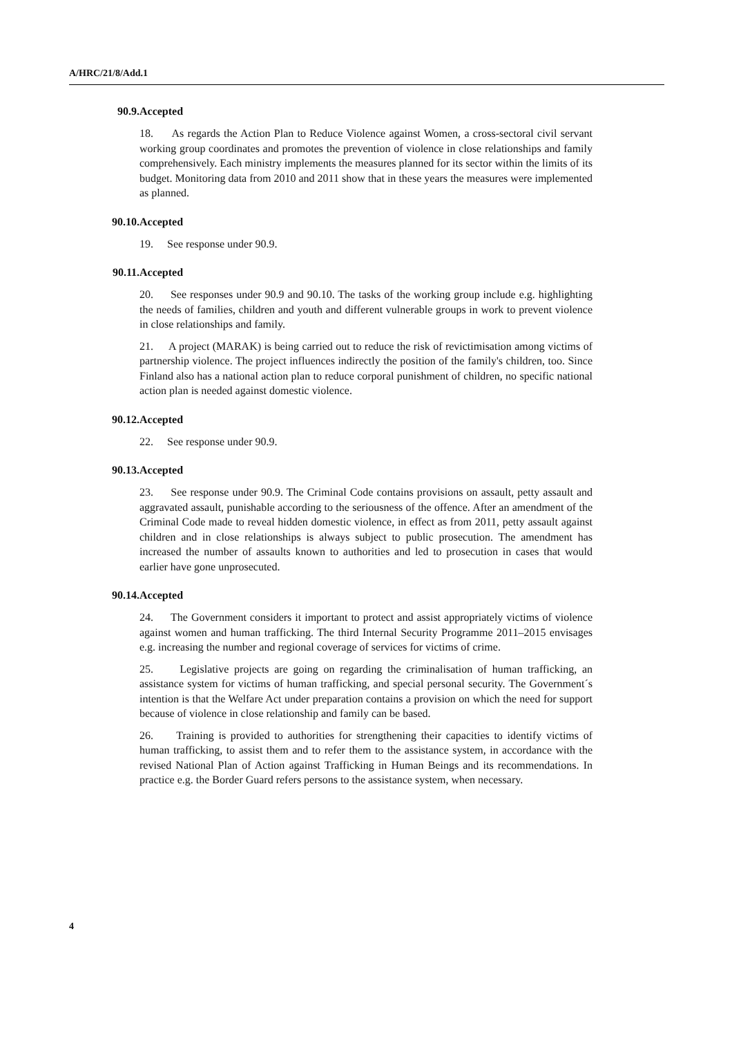A/HRC/21/8/Add.1
90.9. Accepted
18. As regards the Action Plan to Reduce Violence against Women, a cross-sectoral civil servant working group coordinates and promotes the prevention of violence in close relationships and family comprehensively. Each ministry implements the measures planned for its sector within the limits of its budget. Monitoring data from 2010 and 2011 show that in these years the measures were implemented as planned.
90.10. Accepted
19. See response under 90.9.
90.11. Accepted
20. See responses under 90.9 and 90.10. The tasks of the working group include e.g. highlighting the needs of families, children and youth and different vulnerable groups in work to prevent violence in close relationships and family.
21. A project (MARAK) is being carried out to reduce the risk of revictimisation among victims of partnership violence. The project influences indirectly the position of the family's children, too. Since Finland also has a national action plan to reduce corporal punishment of children, no specific national action plan is needed against domestic violence.
90.12. Accepted
22. See response under 90.9.
90.13. Accepted
23. See response under 90.9. The Criminal Code contains provisions on assault, petty assault and aggravated assault, punishable according to the seriousness of the offence. After an amendment of the Criminal Code made to reveal hidden domestic violence, in effect as from 2011, petty assault against children and in close relationships is always subject to public prosecution. The amendment has increased the number of assaults known to authorities and led to prosecution in cases that would earlier have gone unprosecuted.
90.14. Accepted
24. The Government considers it important to protect and assist appropriately victims of violence against women and human trafficking. The third Internal Security Programme 2011–2015 envisages e.g. increasing the number and regional coverage of services for victims of crime.
25. Legislative projects are going on regarding the criminalisation of human trafficking, an assistance system for victims of human trafficking, and special personal security. The Government´s intention is that the Welfare Act under preparation contains a provision on which the need for support because of violence in close relationship and family can be based.
26. Training is provided to authorities for strengthening their capacities to identify victims of human trafficking, to assist them and to refer them to the assistance system, in accordance with the revised National Plan of Action against Trafficking in Human Beings and its recommendations. In practice e.g. the Border Guard refers persons to the assistance system, when necessary.
4